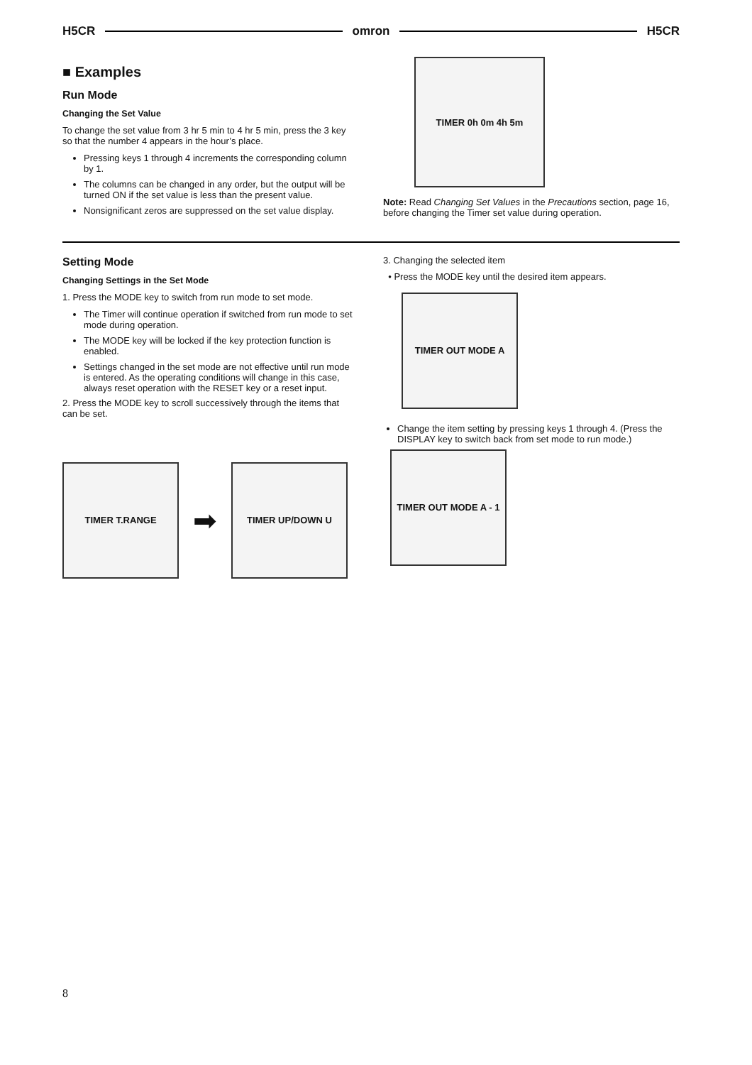H5CR omron H5CR
■ Examples
Run Mode
Changing the Set Value
To change the set value from 3 hr 5 min to 4 hr 5 min, press the 3 key so that the number 4 appears in the hour’s place.
Pressing keys 1 through 4 increments the corresponding column by 1.
The columns can be changed in any order, but the output will be turned ON if the set value is less than the present value.
Nonsignificant zeros are suppressed on the set value display.
TIMER 0h 0m 4h 5m
Note: Read Changing Set Values in the Precautions section, page 16, before changing the Timer set value during operation.
Setting Mode
Changing Settings in the Set Mode
1. Press the MODE key to switch from run mode to set mode.
The Timer will continue operation if switched from run mode to set mode during operation.
The MODE key will be locked if the key protection function is enabled.
Settings changed in the set mode are not effective until run mode is entered. As the operating conditions will change in this case, always reset operation with the RESET key or a reset input.
2. Press the MODE key to scroll successively through the items that can be set.
TIMER T.RANGE
➡
TIMER UP/DOWN U
3. Changing the selected item
• Press the MODE key until the desired item appears.
TIMER OUT MODE A
Change the item setting by pressing keys 1 through 4. (Press the DISPLAY key to switch back from set mode to run mode.)
TIMER OUT MODE A - 1
8